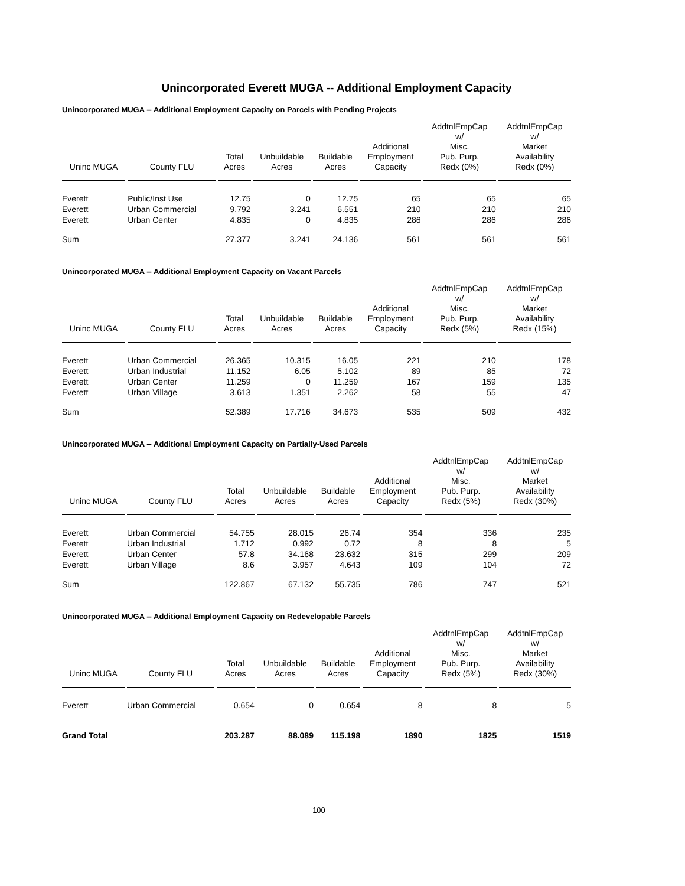Unincorporated Everett MUGA -- Additional Employment Capacity
Unincorporated MUGA -- Additional Employment Capacity on Parcels with Pending Projects
| Uninc MUGA | County FLU | Total Acres | Unbuildable Acres | Buildable Acres | Additional Employment Capacity | AddtnlEmpCap w/ Misc. Pub. Purp. Redx (0%) | AddtnlEmpCap w/ Market Availability Redx (0%) |
| --- | --- | --- | --- | --- | --- | --- | --- |
| Everett | Public/Inst Use | 12.75 | 0 | 12.75 | 65 | 65 | 65 |
| Everett | Urban Commercial | 9.792 | 3.241 | 6.551 | 210 | 210 | 210 |
| Everett | Urban Center | 4.835 | 0 | 4.835 | 286 | 286 | 286 |
| Sum | | 27.377 | 3.241 | 24.136 | 561 | 561 | 561 |
Unincorporated MUGA -- Additional Employment Capacity on Vacant Parcels
| Uninc MUGA | County FLU | Total Acres | Unbuildable Acres | Buildable Acres | Additional Employment Capacity | AddtnlEmpCap w/ Misc. Pub. Purp. Redx (5%) | AddtnlEmpCap w/ Market Availability Redx (15%) |
| --- | --- | --- | --- | --- | --- | --- | --- |
| Everett | Urban Commercial | 26.365 | 10.315 | 16.05 | 221 | 210 | 178 |
| Everett | Urban Industrial | 11.152 | 6.05 | 5.102 | 89 | 85 | 72 |
| Everett | Urban Center | 11.259 | 0 | 11.259 | 167 | 159 | 135 |
| Everett | Urban Village | 3.613 | 1.351 | 2.262 | 58 | 55 | 47 |
| Sum | | 52.389 | 17.716 | 34.673 | 535 | 509 | 432 |
Unincorporated MUGA -- Additional Employment Capacity on Partially-Used Parcels
| Uninc MUGA | County FLU | Total Acres | Unbuildable Acres | Buildable Acres | Additional Employment Capacity | AddtnlEmpCap w/ Misc. Pub. Purp. Redx (5%) | AddtnlEmpCap w/ Market Availability Redx (30%) |
| --- | --- | --- | --- | --- | --- | --- | --- |
| Everett | Urban Commercial | 54.755 | 28.015 | 26.74 | 354 | 336 | 235 |
| Everett | Urban Industrial | 1.712 | 0.992 | 0.72 | 8 | 8 | 5 |
| Everett | Urban Center | 57.8 | 34.168 | 23.632 | 315 | 299 | 209 |
| Everett | Urban Village | 8.6 | 3.957 | 4.643 | 109 | 104 | 72 |
| Sum | | 122.867 | 67.132 | 55.735 | 786 | 747 | 521 |
Unincorporated MUGA -- Additional Employment Capacity on Redevelopable Parcels
| Uninc MUGA | County FLU | Total Acres | Unbuildable Acres | Buildable Acres | Additional Employment Capacity | AddtnlEmpCap w/ Misc. Pub. Purp. Redx (5%) | AddtnlEmpCap w/ Market Availability Redx (30%) |
| --- | --- | --- | --- | --- | --- | --- | --- |
| Everett | Urban Commercial | 0.654 | 0 | 0.654 | 8 | 8 | 5 |
| Grand Total | | 203.287 | 88.089 | 115.198 | 1890 | 1825 | 1519 |
100